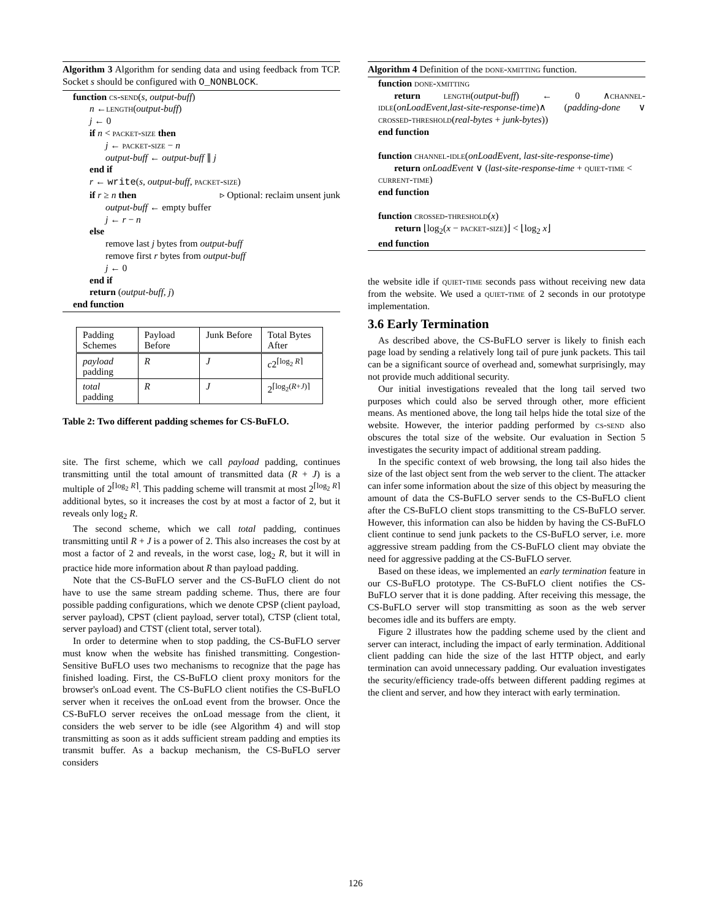Algorithm 3 Algorithm for sending data and using feedback from TCP. Socket s should be configured with O_NONBLOCK.
function cs-send(s, output-buff)
n ←length(output-buff)
j ← 0
if n < packet-size then
j ← packet-size − n
output-buff ← output-buff ∥ j
end if
r ← write(s, output-buff, packet-size)
if r ≥ n then ▹ Optional: reclaim unsent junk
output-buff ← empty buffer
j ← r − n
else
remove last j bytes from output-buff
remove first r bytes from output-buff
j ← 0
end if
return (output-buff, j)
end function
| Padding Schemes | Payload Before | Junk Before | Total Bytes After |
| payload padding | R | J | c 2<sup>⌈log<sub>2</sub> R⌉</sup> |
| total padding | R | J | 2<sup>⌈log<sub>2</sub>(R+J)⌉</sup> |
Table 2: Two different padding schemes for CS-BuFLO.
site. The first scheme, which we call payload padding, continues transmitting until the total amount of transmitted data (R + J) is a multiple of 2<sup>⌈log<sub>2</sub> R⌉</sup>. This padding scheme will transmit at most 2<sup>⌈log<sub>2</sub> R⌉</sup> additional bytes, so it increases the cost by at most a factor of 2, but it reveals only log<sub>2</sub> R.
The second scheme, which we call total padding, continues transmitting until R + J is a power of 2. This also increases the cost by at most a factor of 2 and reveals, in the worst case, log<sub>2</sub> R, but it will in practice hide more information about R than payload padding.
Note that the CS-BuFLO server and the CS-BuFLO client do not have to use the same stream padding scheme. Thus, there are four possible padding configurations, which we denote CPSP (client payload, server payload), CPST (client payload, server total), CTSP (client total, server payload) and CTST (client total, server total).
In order to determine when to stop padding, the CS-BuFLO server must know when the website has finished transmitting. Congestion-Sensitive BuFLO uses two mechanisms to recognize that the page has finished loading. First, the CS-BuFLO client proxy monitors for the browser's onLoad event. The CS-BuFLO client notifies the CS-BuFLO server when it receives the onLoad event from the browser. Once the CS-BuFLO server receives the onLoad message from the client, it considers the web server to be idle (see Algorithm 4) and will stop transmitting as soon as it adds sufficient stream padding and empties its transmit buffer. As a backup mechanism, the CS-BuFLO server considers
Algorithm 4 Definition of the done-xmitting function.
function done-xmitting
return length(output-buff) ← 0 ∧channel-idle(onLoadEvent,last-site-response-time)∧ (padding-done ∨ crossed-threshold(real-bytes + junk-bytes))
end function
function channel-idle(onLoadEvent, last-site-response-time)
return onLoadEvent ∨ (last-site-response-time + quiet-time < current-time)
end function
function crossed-threshold(x)
return ⌊log<sub>2</sub>(x − packet-size)⌋ < ⌊log<sub>2</sub> x⌋
end function
the website idle if quiet-time seconds pass without receiving new data from the website. We used a quiet-time of 2 seconds in our prototype implementation.
3.6 Early Termination
As described above, the CS-BuFLO server is likely to finish each page load by sending a relatively long tail of pure junk packets. This tail can be a significant source of overhead and, somewhat surprisingly, may not provide much additional security.
Our initial investigations revealed that the long tail served two purposes which could also be served through other, more efficient means. As mentioned above, the long tail helps hide the total size of the website. However, the interior padding performed by cs-send also obscures the total size of the website. Our evaluation in Section 5 investigates the security impact of additional stream padding.
In the specific context of web browsing, the long tail also hides the size of the last object sent from the web server to the client. The attacker can infer some information about the size of this object by measuring the amount of data the CS-BuFLO server sends to the CS-BuFLO client after the CS-BuFLO client stops transmitting to the CS-BuFLO server. However, this information can also be hidden by having the CS-BuFLO client continue to send junk packets to the CS-BuFLO server, i.e. more aggressive stream padding from the CS-BuFLO client may obviate the need for aggressive padding at the CS-BuFLO server.
Based on these ideas, we implemented an early termination feature in our CS-BuFLO prototype. The CS-BuFLO client notifies the CS-BuFLO server that it is done padding. After receiving this message, the CS-BuFLO server will stop transmitting as soon as the web server becomes idle and its buffers are empty.
Figure 2 illustrates how the padding scheme used by the client and server can interact, including the impact of early termination. Additional client padding can hide the size of the last HTTP object, and early termination can avoid unnecessary padding. Our evaluation investigates the security/efficiency trade-offs between different padding regimes at the client and server, and how they interact with early termination.
126